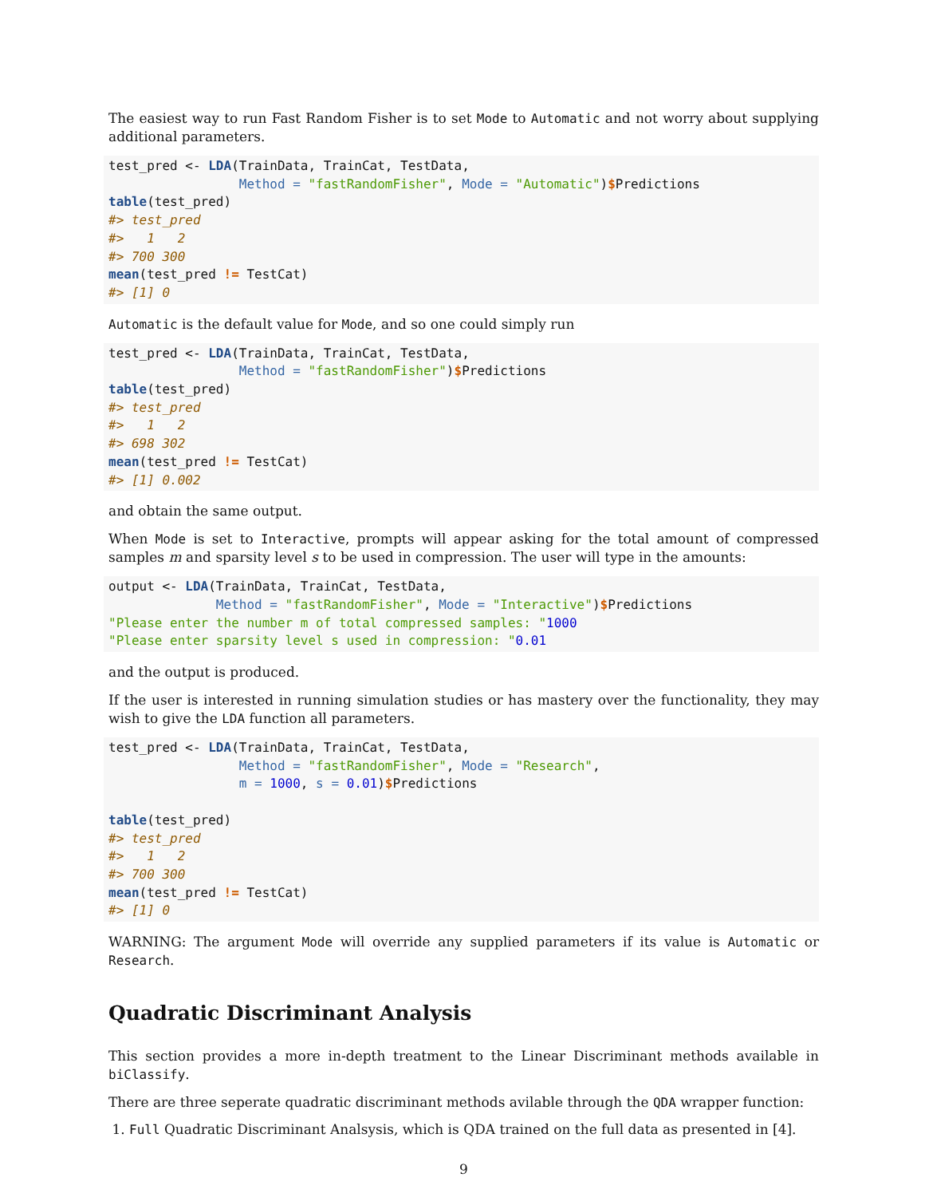The easiest way to run Fast Random Fisher is to set Mode to Automatic and not worry about supplying additional parameters.
test_pred <- LDA(TrainData, TrainCat, TestData,
                 Method = "fastRandomFisher", Mode = "Automatic")$Predictions
table(test_pred)
#> test_pred
#>   1   2
#> 700 300
mean(test_pred != TestCat)
#> [1] 0
Automatic is the default value for Mode, and so one could simply run
test_pred <- LDA(TrainData, TrainCat, TestData,
                 Method = "fastRandomFisher")$Predictions
table(test_pred)
#> test_pred
#>   1   2
#> 698 302
mean(test_pred != TestCat)
#> [1] 0.002
and obtain the same output.
When Mode is set to Interactive, prompts will appear asking for the total amount of compressed samples m and sparsity level s to be used in compression. The user will type in the amounts:
output <- LDA(TrainData, TrainCat, TestData,
              Method = "fastRandomFisher", Mode = "Interactive")$Predictions
"Please enter the number m of total compressed samples: "1000
"Please enter sparsity level s used in compression: "0.01
and the output is produced.
If the user is interested in running simulation studies or has mastery over the functionality, they may wish to give the LDA function all parameters.
test_pred <- LDA(TrainData, TrainCat, TestData,
                 Method = "fastRandomFisher", Mode = "Research",
                 m = 1000, s = 0.01)$Predictions

table(test_pred)
#> test_pred
#>   1   2
#> 700 300
mean(test_pred != TestCat)
#> [1] 0
WARNING: The argument Mode will override any supplied parameters if its value is Automatic or Research.
Quadratic Discriminant Analysis
This section provides a more in-depth treatment to the Linear Discriminant methods available in biClassify.
There are three seperate quadratic discriminant methods avilable through the QDA wrapper function:
1. Full Quadratic Discriminant Analsysis, which is QDA trained on the full data as presented in [4].
9